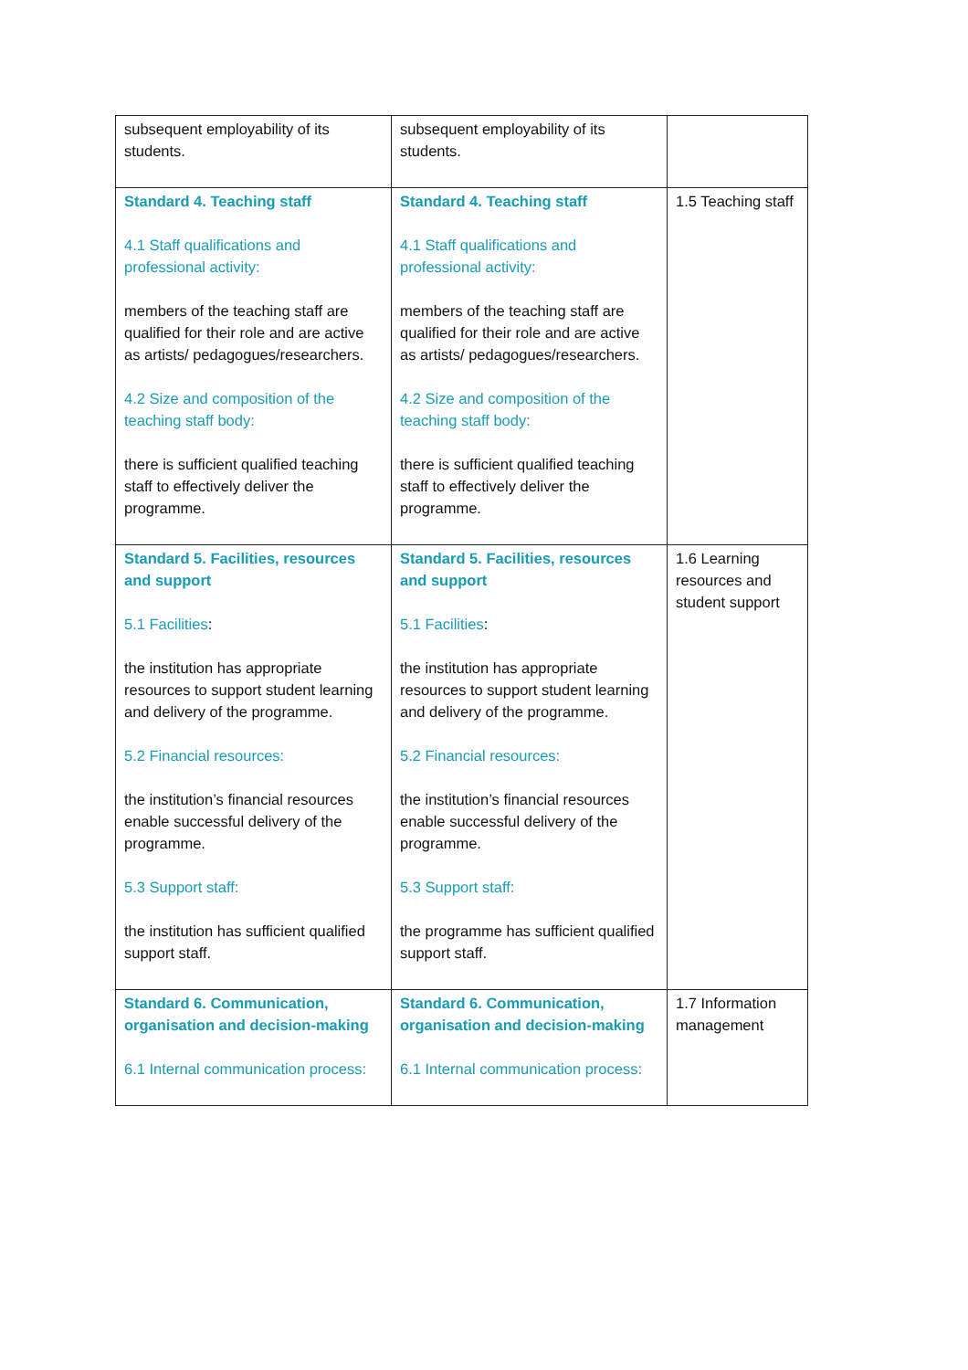| subsequent employability of its students. | subsequent employability of its students. | |
| Standard 4. Teaching staff 4.1 Staff qualifications and professional activity: members of the teaching staff are qualified for their role and are active as artists/ pedagogues/researchers. 4.2 Size and composition of the teaching staff body: there is sufficient qualified teaching staff to effectively deliver the programme. | Standard 4. Teaching staff 4.1 Staff qualifications and professional activity: members of the teaching staff are qualified for their role and are active as artists/ pedagogues/researchers. 4.2 Size and composition of the teaching staff body: there is sufficient qualified teaching staff to effectively deliver the programme. | 1.5 Teaching staff |
| Standard 5. Facilities, resources and support 5.1 Facilities : the institution has appropriate resources to support student learning and delivery of the programme. 5.2 Financial resources: the institution’s financial resources enable successful delivery of the programme. 5.3 Support staff: the institution has sufficient qualified support staff. | Standard 5. Facilities, resources and support 5.1 Facilities : the institution has appropriate resources to support student learning and delivery of the programme. 5.2 Financial resources: the institution’s financial resources enable successful delivery of the programme. 5.3 Support staff: the programme has sufficient qualified support staff. | 1.6 Learning resources and student support |
| Standard 6. Communication, organisation and decision-making 6.1 Internal communication process: | Standard 6. Communication, organisation and decision-making 6.1 Internal communication process: | 1.7 Information management |